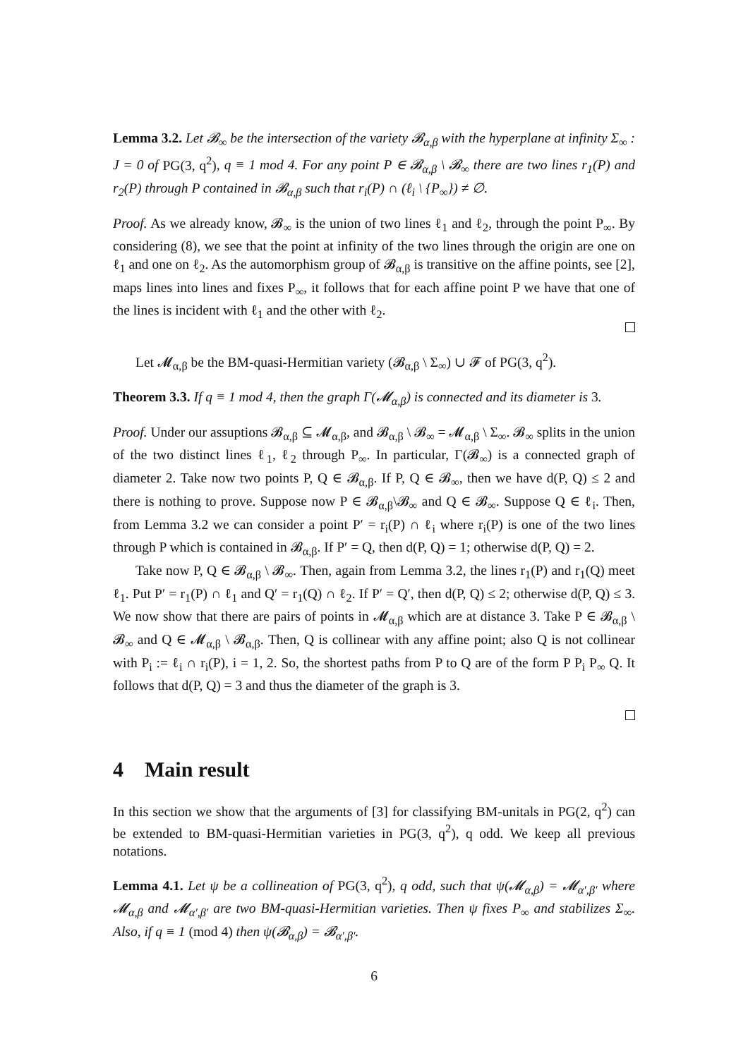Lemma 3.2. Let 𝓑<sub>∞</sub> be the intersection of the variety 𝓑<sub>α,β</sub> with the hyperplane at infinity Σ<sub>∞</sub> : J = 0 of PG(3, q<sup>2</sup>), q ≡ 1 mod 4. For any point P ∈ 𝓑<sub>α,β</sub> \ 𝓑<sub>∞</sub> there are two lines r<sub>1</sub>(P) and r<sub>2</sub>(P) through P contained in 𝓑<sub>α,β</sub> such that r<sub>i</sub>(P) ∩ (ℓ<sub>i</sub> \ {P<sub>∞</sub>}) ≠ ∅.
Proof. As we already know, 𝓑<sub>∞</sub> is the union of two lines ℓ<sub>1</sub> and ℓ<sub>2</sub>, through the point P<sub>∞</sub>. By considering (8), we see that the point at infinity of the two lines through the origin are one on ℓ<sub>1</sub> and one on ℓ<sub>2</sub>. As the automorphism group of 𝓑<sub>α,β</sub> is transitive on the affine points, see [2], maps lines into lines and fixes P<sub>∞</sub>, it follows that for each affine point P we have that one of the lines is incident with ℓ<sub>1</sub> and the other with ℓ<sub>2</sub>.
Let 𝓜<sub>α,β</sub> be the BM-quasi-Hermitian variety (𝓑<sub>α,β</sub> \ Σ<sub>∞</sub>) ∪ 𝓕 of PG(3, q<sup>2</sup>).
Theorem 3.3. If q ≡ 1 mod 4, then the graph Γ(𝓜<sub>α,β</sub>) is connected and its diameter is 3.
Proof. Under our assuptions 𝓑<sub>α,β</sub> ⊆ 𝓜<sub>α,β</sub>, and 𝓑<sub>α,β</sub> \ 𝓑<sub>∞</sub> = 𝓜<sub>α,β</sub> \ Σ<sub>∞</sub>. 𝓑<sub>∞</sub> splits in the union of the two distinct lines ℓ<sub>1</sub>, ℓ<sub>2</sub> through P<sub>∞</sub>. In particular, Γ(𝓑<sub>∞</sub>) is a connected graph of diameter 2. Take now two points P, Q ∈ 𝓑<sub>α,β</sub>. If P, Q ∈ 𝓑<sub>∞</sub>, then we have d(P, Q) ≤ 2 and there is nothing to prove. Suppose now P ∈ 𝓑<sub>α,β</sub>\𝓑<sub>∞</sub> and Q ∈ 𝓑<sub>∞</sub>. Suppose Q ∈ ℓ<sub>i</sub>. Then, from Lemma 3.2 we can consider a point P′ = r<sub>i</sub>(P) ∩ ℓ<sub>i</sub> where r<sub>i</sub>(P) is one of the two lines through P which is contained in 𝓑<sub>α,β</sub>. If P′ = Q, then d(P, Q) = 1; otherwise d(P, Q) = 2.
Take now P, Q ∈ 𝓑<sub>α,β</sub> \ 𝓑<sub>∞</sub>. Then, again from Lemma 3.2, the lines r<sub>1</sub>(P) and r<sub>1</sub>(Q) meet ℓ<sub>1</sub>. Put P′ = r<sub>1</sub>(P) ∩ ℓ<sub>1</sub> and Q′ = r<sub>1</sub>(Q) ∩ ℓ<sub>2</sub>. If P′ = Q′, then d(P, Q) ≤ 2; otherwise d(P, Q) ≤ 3. We now show that there are pairs of points in 𝓜<sub>α,β</sub> which are at distance 3. Take P ∈ 𝓑<sub>α,β</sub> \ 𝓑<sub>∞</sub> and Q ∈ 𝓜<sub>α,β</sub> \ 𝓑<sub>α,β</sub>. Then, Q is collinear with any affine point; also Q is not collinear with P<sub>i</sub> := ℓ<sub>i</sub> ∩ r<sub>i</sub>(P), i = 1, 2. So, the shortest paths from P to Q are of the form P P<sub>i</sub> P<sub>∞</sub> Q. It follows that d(P, Q) = 3 and thus the diameter of the graph is 3.
4 Main result
In this section we show that the arguments of [3] for classifying BM-unitals in PG(2, q<sup>2</sup>) can be extended to BM-quasi-Hermitian varieties in PG(3, q<sup>2</sup>), q odd. We keep all previous notations.
Lemma 4.1. Let ψ be a collineation of PG(3, q<sup>2</sup>), q odd, such that ψ(𝓜<sub>α,β</sub>) = 𝓜<sub>α′,β′</sub> where 𝓜<sub>α,β</sub> and 𝓜<sub>α′,β′</sub> are two BM-quasi-Hermitian varieties. Then ψ fixes P<sub>∞</sub> and stabilizes Σ<sub>∞</sub>. Also, if q ≡ 1 (mod 4) then ψ(𝓑<sub>α,β</sub>) = 𝓑<sub>α′,β′</sub>.
6